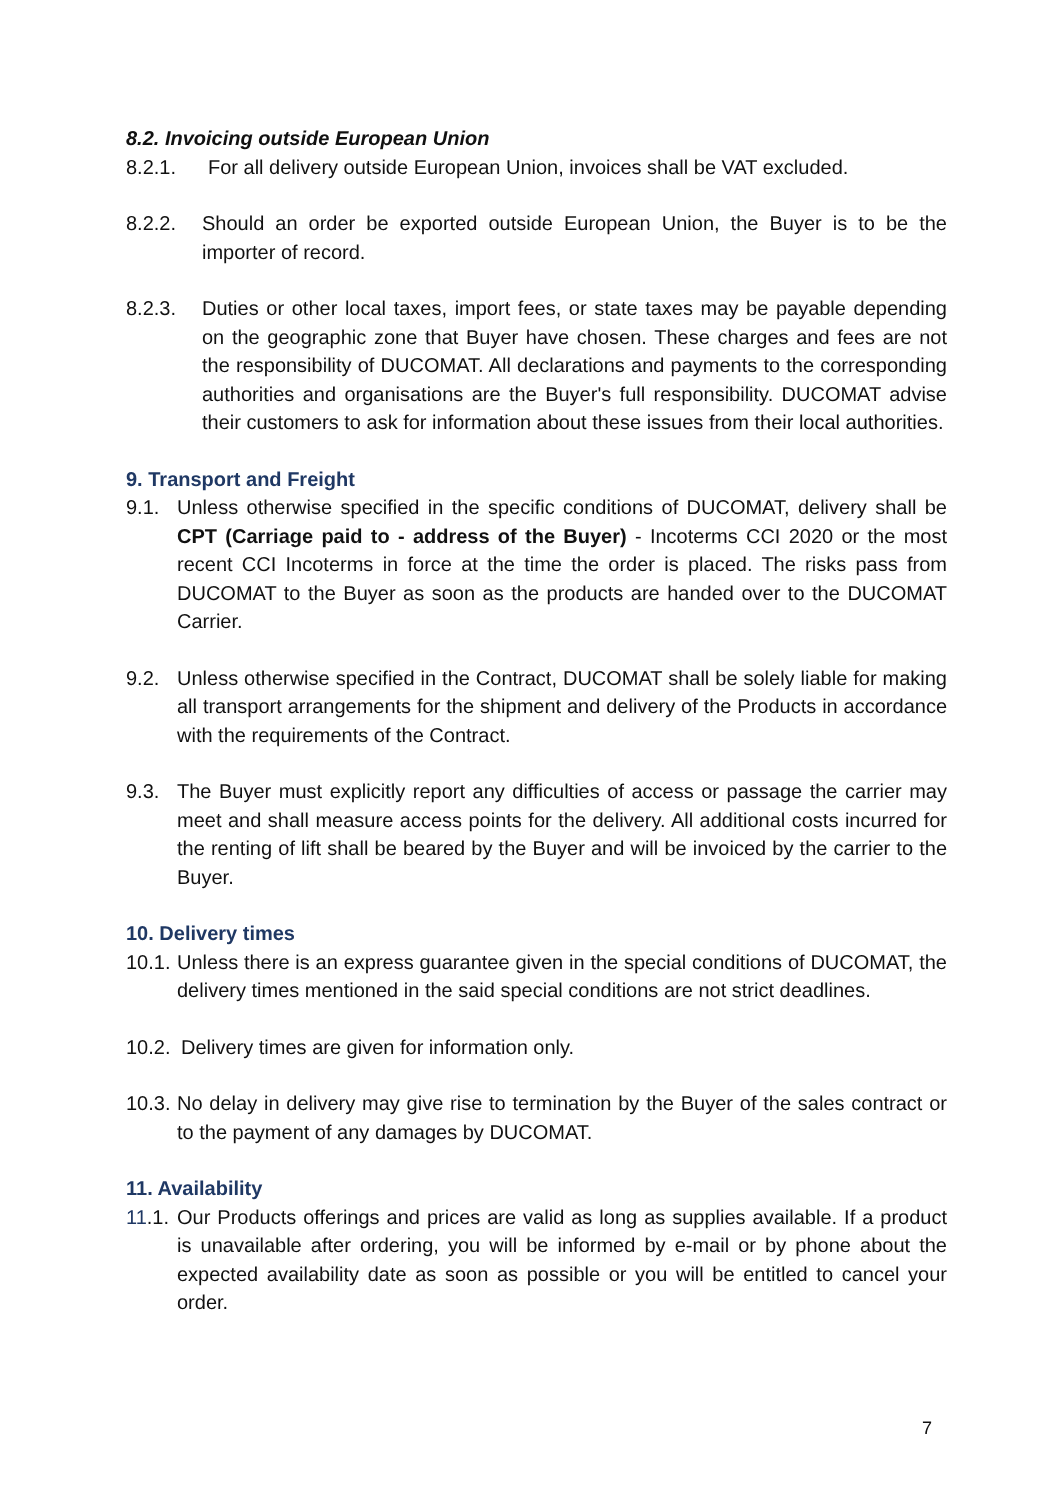8.2. Invoicing outside European Union
8.2.1. For all delivery outside European Union, invoices shall be VAT excluded.
8.2.2. Should an order be exported outside European Union, the Buyer is to be the importer of record.
8.2.3. Duties or other local taxes, import fees, or state taxes may be payable depending on the geographic zone that Buyer have chosen. These charges and fees are not the responsibility of DUCOMAT. All declarations and payments to the corresponding authorities and organisations are the Buyer's full responsibility. DUCOMAT advise their customers to ask for information about these issues from their local authorities.
9. Transport and Freight
9.1. Unless otherwise specified in the specific conditions of DUCOMAT, delivery shall be CPT (Carriage paid to - address of the Buyer) - Incoterms CCI 2020 or the most recent CCI Incoterms in force at the time the order is placed. The risks pass from DUCOMAT to the Buyer as soon as the products are handed over to the DUCOMAT Carrier.
9.2. Unless otherwise specified in the Contract, DUCOMAT shall be solely liable for making all transport arrangements for the shipment and delivery of the Products in accordance with the requirements of the Contract.
9.3. The Buyer must explicitly report any difficulties of access or passage the carrier may meet and shall measure access points for the delivery. All additional costs incurred for the renting of lift shall be beared by the Buyer and will be invoiced by the carrier to the Buyer.
10. Delivery times
10.1. Unless there is an express guarantee given in the special conditions of DUCOMAT, the delivery times mentioned in the said special conditions are not strict deadlines.
10.2. Delivery times are given for information only.
10.3. No delay in delivery may give rise to termination by the Buyer of the sales contract or to the payment of any damages by DUCOMAT.
11. Availability
11.1. Our Products offerings and prices are valid as long as supplies available. If a product is unavailable after ordering, you will be informed by e-mail or by phone about the expected availability date as soon as possible or you will be entitled to cancel your order.
7